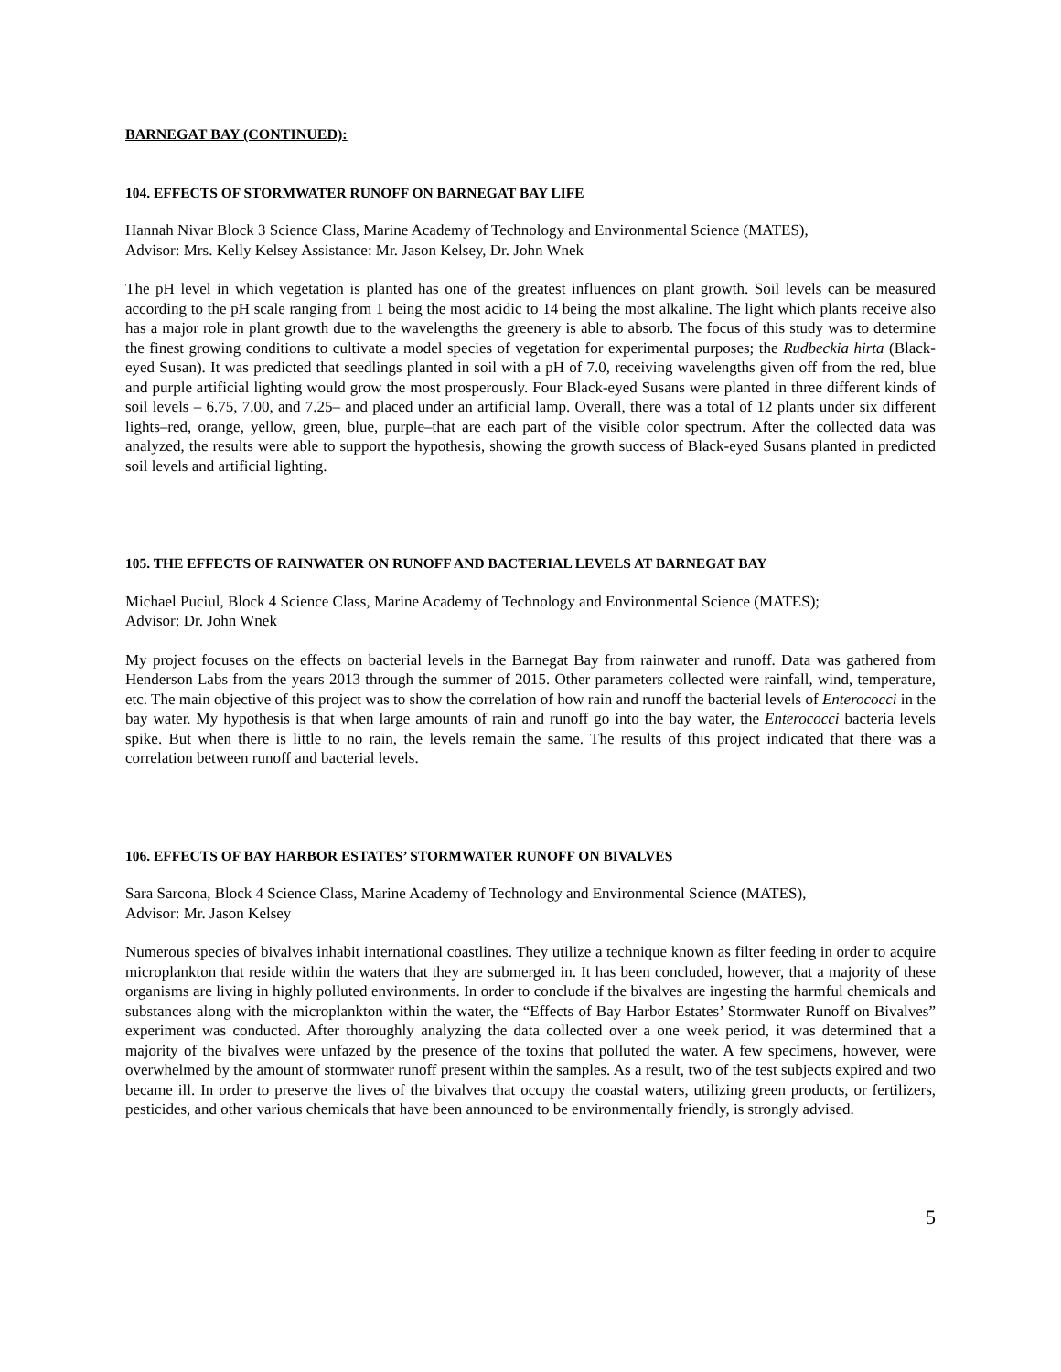BARNEGAT BAY (CONTINUED):
104. EFFECTS OF STORMWATER RUNOFF ON BARNEGAT BAY LIFE
Hannah Nivar Block 3 Science Class, Marine Academy of Technology and Environmental Science (MATES),
Advisor: Mrs. Kelly Kelsey Assistance: Mr. Jason Kelsey, Dr. John Wnek
The pH level in which vegetation is planted has one of the greatest influences on plant growth. Soil levels can be measured according to the pH scale ranging from 1 being the most acidic to 14 being the most alkaline. The light which plants receive also has a major role in plant growth due to the wavelengths the greenery is able to absorb. The focus of this study was to determine the finest growing conditions to cultivate a model species of vegetation for experimental purposes; the Rudbeckia hirta (Black-eyed Susan). It was predicted that seedlings planted in soil with a pH of 7.0, receiving wavelengths given off from the red, blue and purple artificial lighting would grow the most prosperously. Four Black-eyed Susans were planted in three different kinds of soil levels – 6.75, 7.00, and 7.25– and placed under an artificial lamp. Overall, there was a total of 12 plants under six different lights–red, orange, yellow, green, blue, purple–that are each part of the visible color spectrum. After the collected data was analyzed, the results were able to support the hypothesis, showing the growth success of Black-eyed Susans planted in predicted soil levels and artificial lighting.
105. THE EFFECTS OF RAINWATER ON RUNOFF AND BACTERIAL LEVELS AT BARNEGAT BAY
Michael Puciul, Block 4 Science Class, Marine Academy of Technology and Environmental Science (MATES);
Advisor: Dr. John Wnek
My project focuses on the effects on bacterial levels in the Barnegat Bay from rainwater and runoff. Data was gathered from Henderson Labs from the years 2013 through the summer of 2015. Other parameters collected were rainfall, wind, temperature, etc. The main objective of this project was to show the correlation of how rain and runoff the bacterial levels of Enterococci in the bay water. My hypothesis is that when large amounts of rain and runoff go into the bay water, the Enterococci bacteria levels spike. But when there is little to no rain, the levels remain the same. The results of this project indicated that there was a correlation between runoff and bacterial levels.
106. EFFECTS OF BAY HARBOR ESTATES’ STORMWATER RUNOFF ON BIVALVES
Sara Sarcona, Block 4 Science Class, Marine Academy of Technology and Environmental Science (MATES),
Advisor: Mr. Jason Kelsey
Numerous species of bivalves inhabit international coastlines. They utilize a technique known as filter feeding in order to acquire microplankton that reside within the waters that they are submerged in. It has been concluded, however, that a majority of these organisms are living in highly polluted environments. In order to conclude if the bivalves are ingesting the harmful chemicals and substances along with the microplankton within the water, the “Effects of Bay Harbor Estates’ Stormwater Runoff on Bivalves” experiment was conducted. After thoroughly analyzing the data collected over a one week period, it was determined that a majority of the bivalves were unfazed by the presence of the toxins that polluted the water. A few specimens, however, were overwhelmed by the amount of stormwater runoff present within the samples. As a result, two of the test subjects expired and two became ill. In order to preserve the lives of the bivalves that occupy the coastal waters, utilizing green products, or fertilizers, pesticides, and other various chemicals that have been announced to be environmentally friendly, is strongly advised.
5